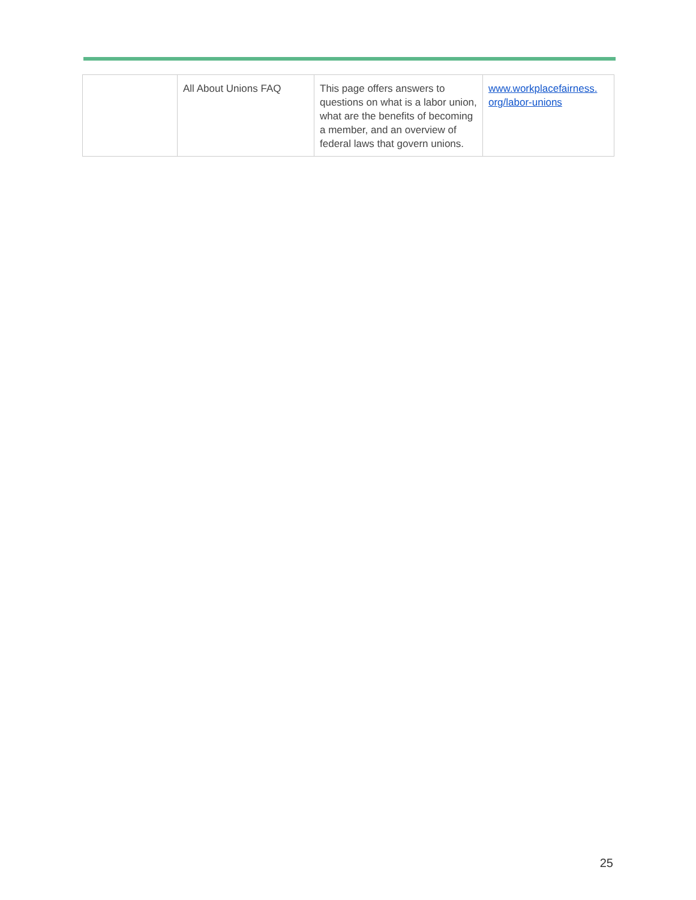| | All About Unions FAQ | This page offers answers to questions on what is a labor union, what are the benefits of becoming a member, and an overview of federal laws that govern unions. | www.workplacefairness. org/labor-unions |
25